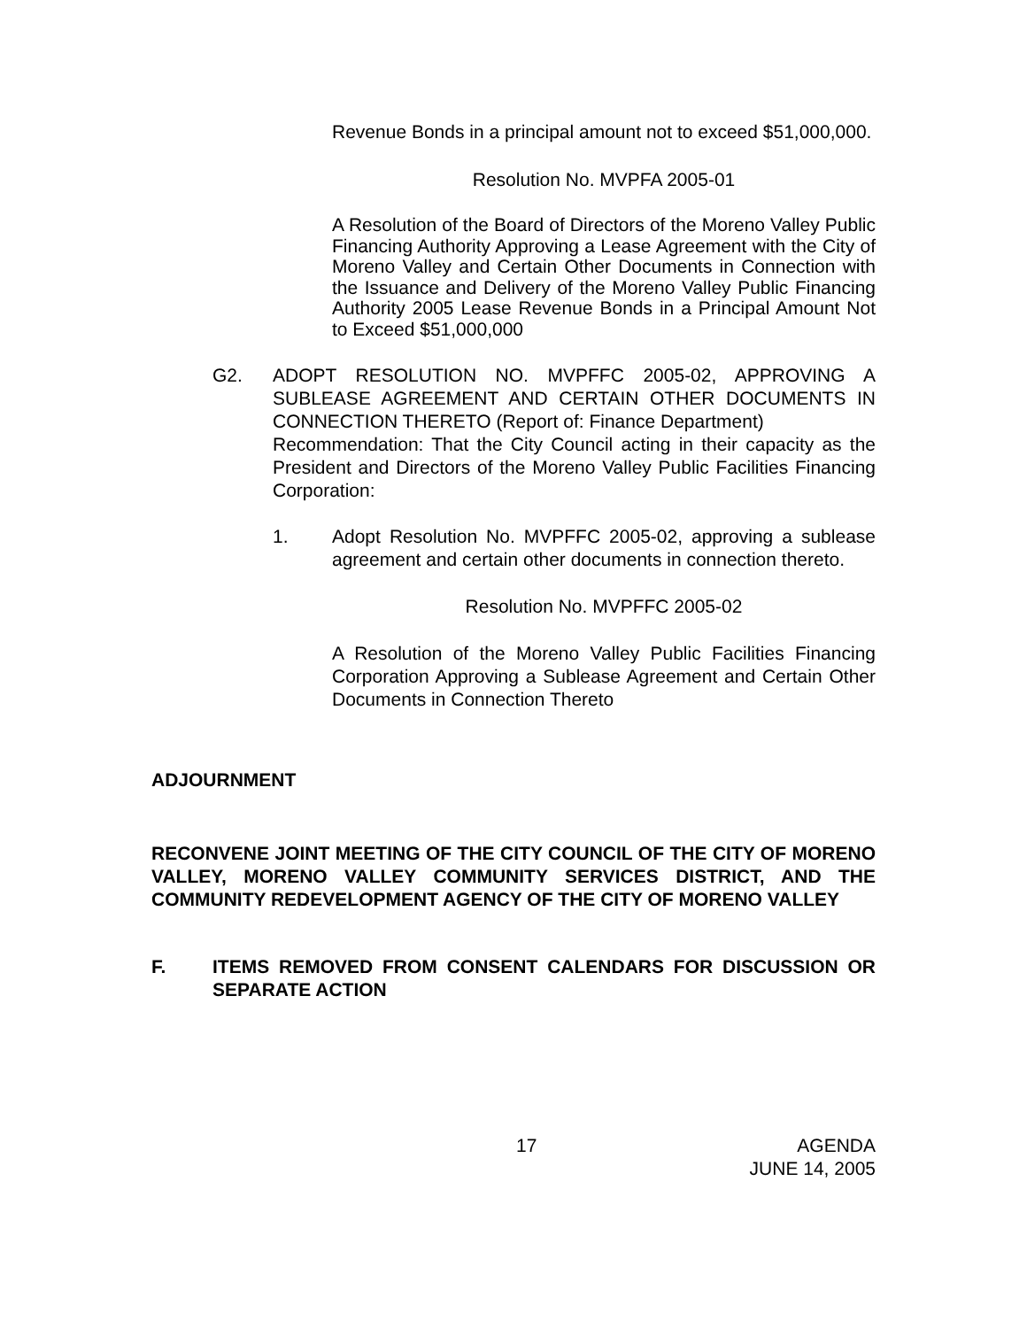Revenue Bonds in a principal amount not to exceed $51,000,000.
Resolution No. MVPFA 2005-01
A Resolution of the Board of Directors of the Moreno Valley Public Financing Authority Approving a Lease Agreement with the City of Moreno Valley and Certain Other Documents in Connection with the Issuance and Delivery of the Moreno Valley Public Financing Authority 2005 Lease Revenue Bonds in a Principal Amount Not to Exceed $51,000,000
G2. ADOPT RESOLUTION NO. MVPFFC 2005-02, APPROVING A SUBLEASE AGREEMENT AND CERTAIN OTHER DOCUMENTS IN CONNECTION THERETO (Report of: Finance Department)
Recommendation: That the City Council acting in their capacity as the President and Directors of the Moreno Valley Public Facilities Financing Corporation:
1. Adopt Resolution No. MVPFFC 2005-02, approving a sublease agreement and certain other documents in connection thereto.
Resolution No. MVPFFC 2005-02
A Resolution of the Moreno Valley Public Facilities Financing Corporation Approving a Sublease Agreement and Certain Other Documents in Connection Thereto
ADJOURNMENT
RECONVENE JOINT MEETING OF THE CITY COUNCIL OF THE CITY OF MORENO VALLEY, MORENO VALLEY COMMUNITY SERVICES DISTRICT, AND THE COMMUNITY REDEVELOPMENT AGENCY OF THE CITY OF MORENO VALLEY
F. ITEMS REMOVED FROM CONSENT CALENDARS FOR DISCUSSION OR SEPARATE ACTION
17 AGENDA
JUNE 14, 2005